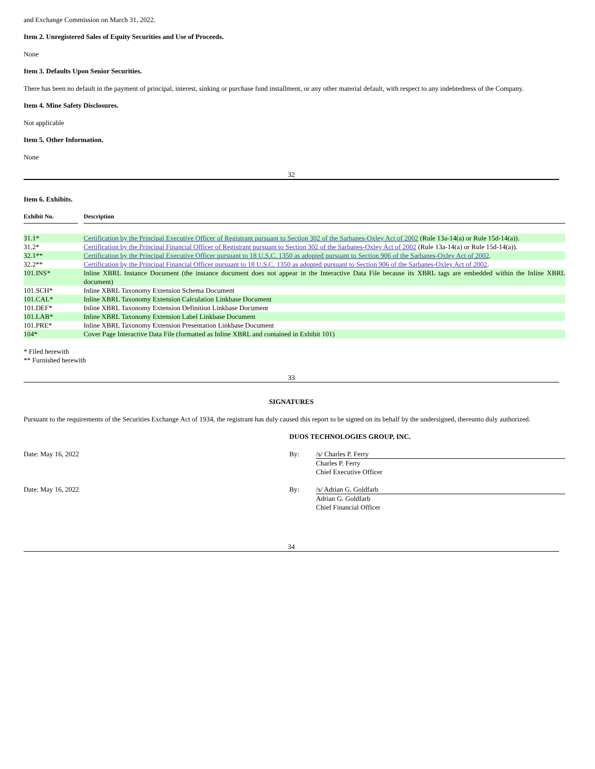and Exchange Commission on March 31, 2022.
Item 2. Unregistered Sales of Equity Securities and Use of Proceeds.
None
Item 3. Defaults Upon Senior Securities.
There has been no default in the payment of principal, interest, sinking or purchase fund installment, or any other material default, with respect to any indebtedness of the Company.
Item 4. Mine Safety Disclosures.
Not applicable
Item 5. Other Information.
None
32
Item 6. Exhibits.
| Exhibit No. | | Description |
| --- | --- | --- |
| 31.1* | | Certification by the Principal Executive Officer of Registrant pursuant to Section 302 of the Sarbanes-Oxley Act of 2002 (Rule 13a-14(a) or Rule 15d-14(a)). |
| 31.2* | | Certification by the Principal Financial Officer of Registrant pursuant to Section 302 of the Sarbanes-Oxley Act of 2002 (Rule 13a-14(a) or Rule 15d-14(a)). |
| 32.1** | | Certification by the Principal Executive Officer pursuant to 18 U.S.C. 1350 as adopted pursuant to Section 906 of the Sarbanes-Oxley Act of 2002 . |
| 32.2** | | Certification by the Principal Financial Officer pursuant to 18 U.S.C. 1350 as adopted pursuant to Section 906 of the Sarbanes-Oxley Act of 2002 . |
| 101.INS* | | Inline XBRL Instance Document (the instance document does not appear in the Interactive Data File because its XBRL tags are embedded within the Inline XBRL document) |
| 101.SCH* | | Inline XBRL Taxonomy Extension Schema Document |
| 101.CAL* | | Inline XBRL Taxonomy Extension Calculation Linkbase Document |
| 101.DEF* | | Inline XBRL Taxonomy Extension Definition Linkbase Document |
| 101.LAB* | | Inline XBRL Taxonomy Extension Label Linkbase Document |
| 101.PRE* | | Inline XBRL Taxonomy Extension Presentation Linkbase Document |
| 104* | | Cover Page Interactive Data File (formatted as Inline XBRL and contained in Exhibit 101) |
* Filed herewith
** Furnished herewith
33
SIGNATURES
Pursuant to the requirements of the Securities Exchange Act of 1934, the registrant has duly caused this report to be signed on its behalf by the undersigned, thereunto duly authorized.
| | DUOS TECHNOLOGIES GROUP, INC. | |
| Date: May 16, 2022 | By: | /s/ Charles P. Ferry Charles P. Ferry Chief Executive Officer |
| Date: May 16, 2022 | By: | /s/ Adrian G. Goldfarb Adrian G. Goldfarb Chief Financial Officer |
34